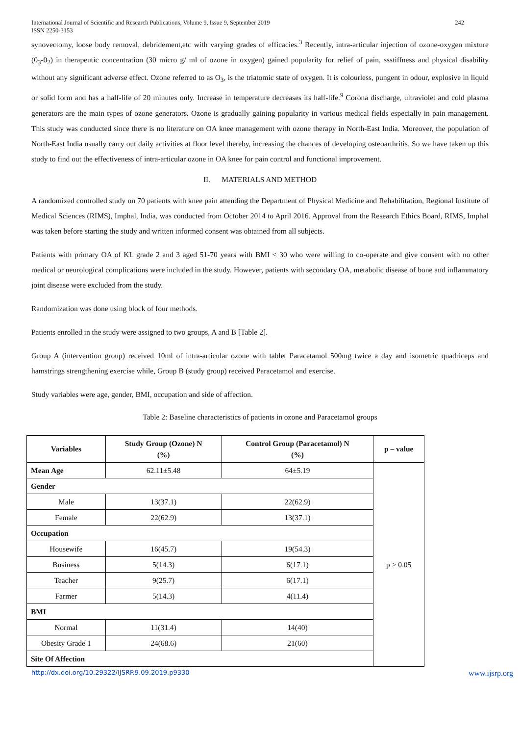International Journal of Scientific and Research Publications, Volume 9, Issue 9, September 2019
ISSN 2250-3153
242
synovectomy, loose body removal, debridement,etc with varying grades of efficacies.<sup>3</sup> Recently, intra-articular injection of ozone-oxygen mixture (0<sub>3</sub>-0<sub>2</sub>) in therapeutic concentration (30 micro g/ ml of ozone in oxygen) gained popularity for relief of pain, ssstiffness and physical disability without any significant adverse effect. Ozone referred to as O<sub>3</sub>, is the triatomic state of oxygen. It is colourless, pungent in odour, explosive in liquid or solid form and has a half-life of 20 minutes only. Increase in temperature decreases its half-life.<sup>9</sup> Corona discharge, ultraviolet and cold plasma generators are the main types of ozone generators. Ozone is gradually gaining popularity in various medical fields especially in pain management. This study was conducted since there is no literature on OA knee management with ozone therapy in North-East India. Moreover, the population of North-East India usually carry out daily activities at floor level thereby, increasing the chances of developing osteoarthritis. So we have taken up this study to find out the effectiveness of intra-articular ozone in OA knee for pain control and functional improvement.
II. MATERIALS AND METHOD
A randomized controlled study on 70 patients with knee pain attending the Department of Physical Medicine and Rehabilitation, Regional Institute of Medical Sciences (RIMS), Imphal, India, was conducted from October 2014 to April 2016. Approval from the Research Ethics Board, RIMS, Imphal was taken before starting the study and written informed consent was obtained from all subjects.
Patients with primary OA of KL grade 2 and 3 aged 51-70 years with BMI < 30 who were willing to co-operate and give consent with no other medical or neurological complications were included in the study. However, patients with secondary OA, metabolic disease of bone and inflammatory joint disease were excluded from the study.
Randomization was done using block of four methods.
Patients enrolled in the study were assigned to two groups, A and B [Table 2].
Group A (intervention group) received 10ml of intra-articular ozone with tablet Paracetamol 500mg twice a day and isometric quadriceps and hamstrings strengthening exercise while, Group B (study group) received Paracetamol and exercise.
Study variables were age, gender, BMI, occupation and side of affection.
Table 2: Baseline characteristics of patients in ozone and Paracetamol groups
| Variables | Study Group (Ozone) N (%) | Control Group (Paracetamol) N (%) | p – value |
| --- | --- | --- | --- |
| Mean Age | 62.11±5.48 | 64±5.19 | p > 0.05 |
| Gender | | | |
| Male | 13(37.1) | 22(62.9) | |
| Female | 22(62.9) | 13(37.1) | |
| Occupation | | | |
| Housewife | 16(45.7) | 19(54.3) | |
| Business | 5(14.3) | 6(17.1) | |
| Teacher | 9(25.7) | 6(17.1) | |
| Farmer | 5(14.3) | 4(11.4) | |
| BMI | | | |
| Normal | 11(31.4) | 14(40) | |
| Obesity Grade 1 | 24(68.6) | 21(60) | |
| Site Of Affection | | | |
http://dx.doi.org/10.29322/IJSRP.9.09.2019.p9330 www.ijsrp.org